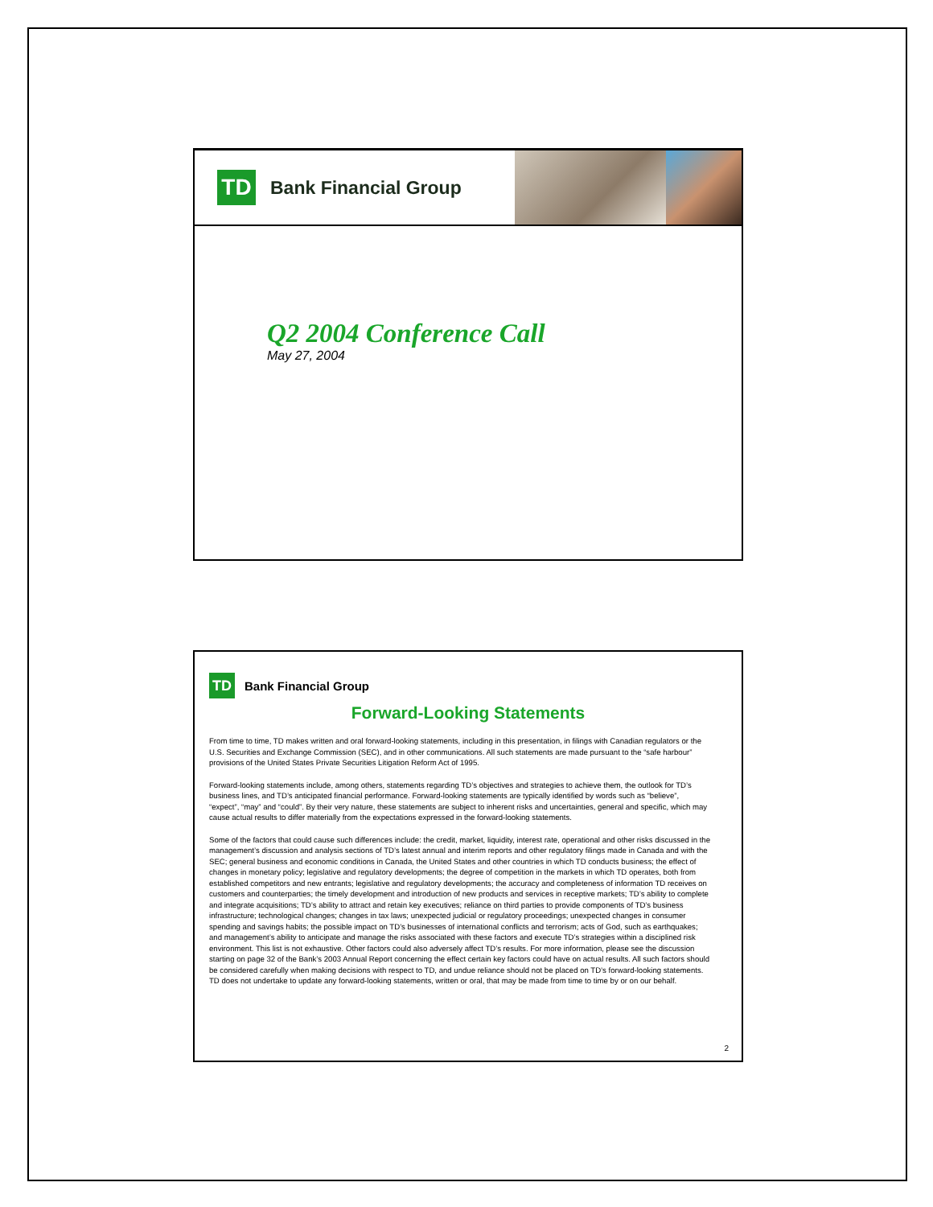TD
Bank Financial Group
Q2 2004 Conference Call
May 27, 2004
TD
Bank Financial Group
Forward-Looking Statements
From time to time, TD makes written and oral forward-looking statements, including in this presentation, in filings with Canadian regulators or the U.S. Securities and Exchange Commission (SEC), and in other communications. All such statements are made pursuant to the “safe harbour” provisions of the United States Private Securities Litigation Reform Act of 1995.
Forward-looking statements include, among others, statements regarding TD’s objectives and strategies to achieve them, the outlook for TD’s business lines, and TD’s anticipated financial performance. Forward-looking statements are typically identified by words such as “believe”, “expect”, “may” and “could”. By their very nature, these statements are subject to inherent risks and uncertainties, general and specific, which may cause actual results to differ materially from the expectations expressed in the forward-looking statements.
Some of the factors that could cause such differences include: the credit, market, liquidity, interest rate, operational and other risks discussed in the management’s discussion and analysis sections of TD’s latest annual and interim reports and other regulatory filings made in Canada and with the SEC; general business and economic conditions in Canada, the United States and other countries in which TD conducts business; the effect of changes in monetary policy; legislative and regulatory developments; the degree of competition in the markets in which TD operates, both from established competitors and new entrants; legislative and regulatory developments; the accuracy and completeness of information TD receives on customers and counterparties; the timely development and introduction of new products and services in receptive markets; TD’s ability to complete and integrate acquisitions; TD’s ability to attract and retain key executives; reliance on third parties to provide components of TD’s business infrastructure; technological changes; changes in tax laws; unexpected judicial or regulatory proceedings; unexpected changes in consumer spending and savings habits; the possible impact on TD’s businesses of international conflicts and terrorism; acts of God, such as earthquakes; and management’s ability to anticipate and manage the risks associated with these factors and execute TD’s strategies within a disciplined risk environment. This list is not exhaustive. Other factors could also adversely affect TD’s results. For more information, please see the discussion starting on page 32 of the Bank’s 2003 Annual Report concerning the effect certain key factors could have on actual results. All such factors should be considered carefully when making decisions with respect to TD, and undue reliance should not be placed on TD’s forward-looking statements. TD does not undertake to update any forward-looking statements, written or oral, that may be made from time to time by or on our behalf.
2